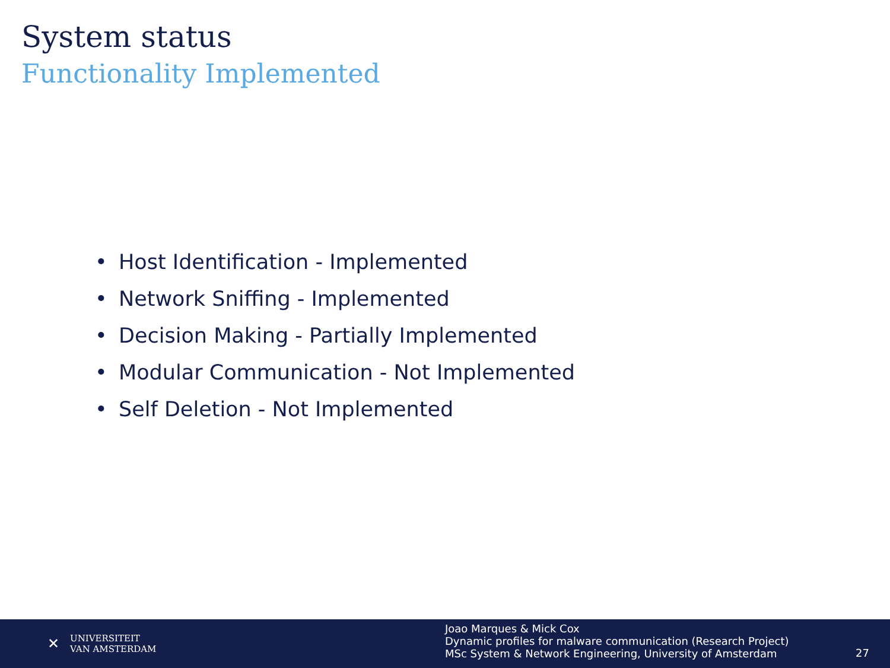System status
Functionality Implemented
• Host Identification - Implemented
• Network Sniffing - Implemented
• Decision Making - Partially Implemented
• Modular Communication - Not Implemented
• Self Deletion - Not Implemented
✕
UNIVERSITEIT
VAN AMSTERDAM
Joao Marques & Mick Cox
Dynamic profiles for malware communication (Research Project)
MSc System & Network Engineering, University of Amsterdam
27